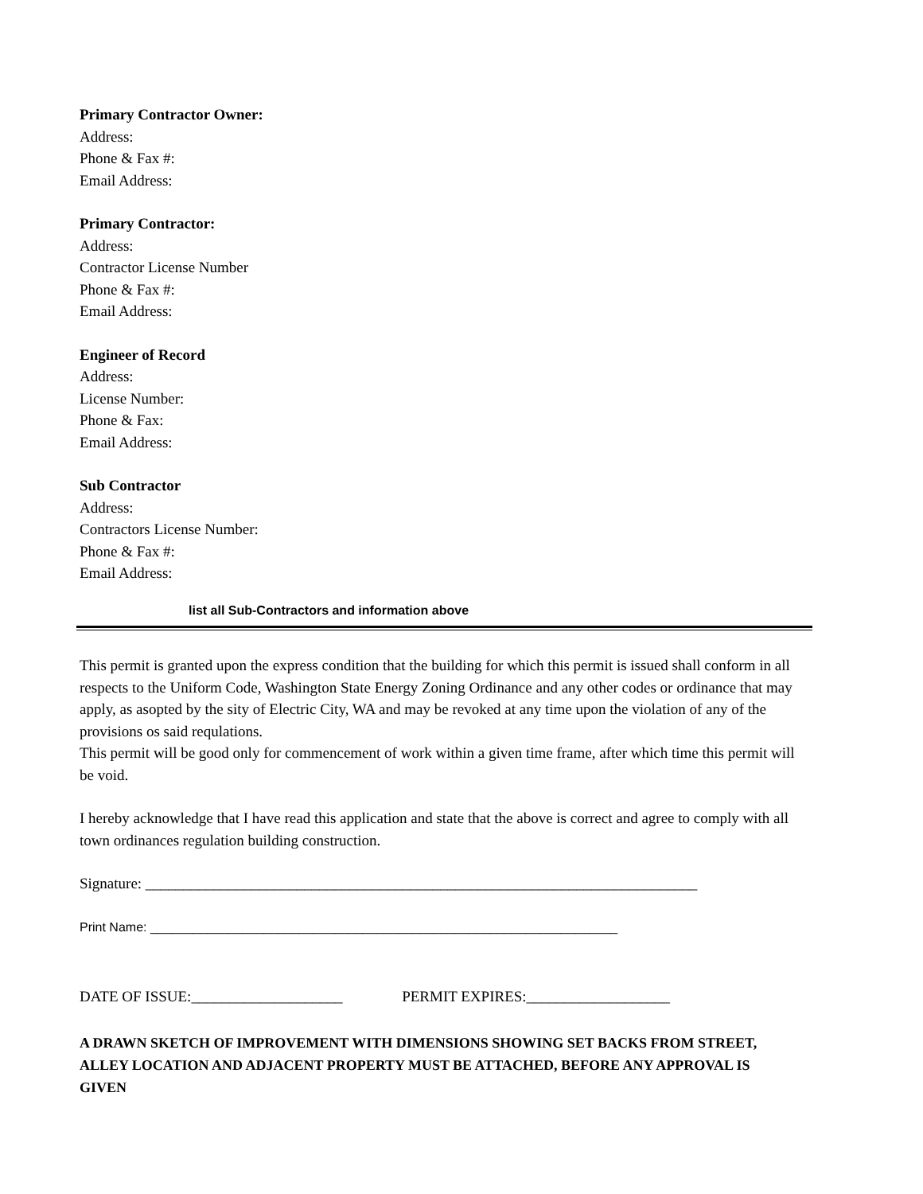Primary Contractor Owner:
Address:
Phone & Fax #:
Email Address:
Primary Contractor:
Address:
Contractor License Number
Phone & Fax #:
Email Address:
Engineer of Record
Address:
License Number:
Phone & Fax:
Email Address:
Sub Contractor
Address:
Contractors License Number:
Phone & Fax #:
Email Address:
list all Sub-Contractors and information above
This permit is granted upon the express condition that the building for which this permit is issued shall conform in all respects to the Uniform Code, Washington State Energy Zoning Ordinance and any other codes or ordinance that may apply, as asopted by the sity of Electric City, WA and may be revoked at any time upon the violation of any of the provisions os said requlations.
This permit will be good only for commencement of work within a given time frame, after which time this permit will be void.
I hereby acknowledge that I have read this application and state that the above is correct and agree to comply with all town ordinances regulation building construction.
Signature: _________________________________________________________________________
Print Name: __________________________________________________________________
DATE OF ISSUE:____________________ PERMIT EXPIRES:___________________
A DRAWN SKETCH OF IMPROVEMENT WITH DIMENSIONS SHOWING SET BACKS FROM STREET, ALLEY LOCATION AND ADJACENT PROPERTY MUST BE ATTACHED, BEFORE ANY APPROVAL IS GIVEN